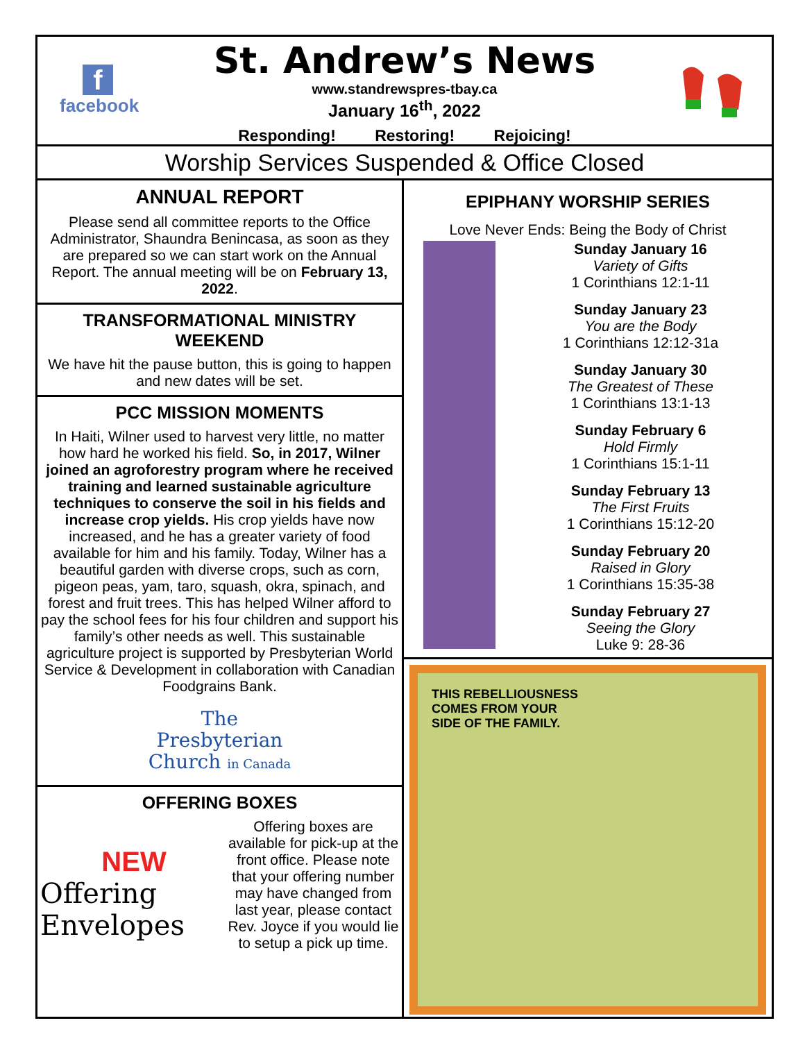f
facebook
St. Andrew’s News
www.standrewspres-tbay.ca
January 16<sup>th</sup>, 2022
Responding! Restoring! Rejoicing!
Worship Services Suspended & Office Closed
ANNUAL REPORT
Please send all committee reports to the Office Administrator, Shaundra Benincasa, as soon as they are prepared so we can start work on the Annual Report. The annual meeting will be on February 13, 2022.
TRANSFORMATIONAL MINISTRY WEEKEND
We have hit the pause button, this is going to happen and new dates will be set.
PCC MISSION MOMENTS
In Haiti, Wilner used to harvest very little, no matter how hard he worked his field. So, in 2017, Wilner joined an agroforestry program where he received training and learned sustainable agriculture techniques to conserve the soil in his fields and increase crop yields. His crop yields have now increased, and he has a greater variety of food available for him and his family. Today, Wilner has a beautiful garden with diverse crops, such as corn, pigeon peas, yam, taro, squash, okra, spinach, and forest and fruit trees. This has helped Wilner afford to pay the school fees for his four children and support his family’s other needs as well. This sustainable agriculture project is supported by Presbyterian World Service & Development in collaboration with Canadian Foodgrains Bank.
The
Presbyterian
Church in Canada
OFFERING BOXES
NEW
Offering
Envelopes
Offering boxes are available for pick-up at the front office. Please note that your offering number may have changed from last year, please contact Rev. Joyce if you would lie to setup a pick up time.
EPIPHANY WORSHIP SERIES
Love Never Ends: Being the Body of Christ
Sunday January 16
Variety of Gifts
1 Corinthians 12:1-11
Sunday January 23
You are the Body
1 Corinthians 12:12-31a
Sunday January 30
The Greatest of These
1 Corinthians 13:1-13
Sunday February 6
Hold Firmly
1 Corinthians 15:1-11
Sunday February 13
The First Fruits
1 Corinthians 15:12-20
Sunday February 20
Raised in Glory
1 Corinthians 15:35-38
Sunday February 27
Seeing the Glory
Luke 9: 28-36
THIS REBELLIOUSNESS
COMES FROM YOUR
SIDE OF THE FAMILY.